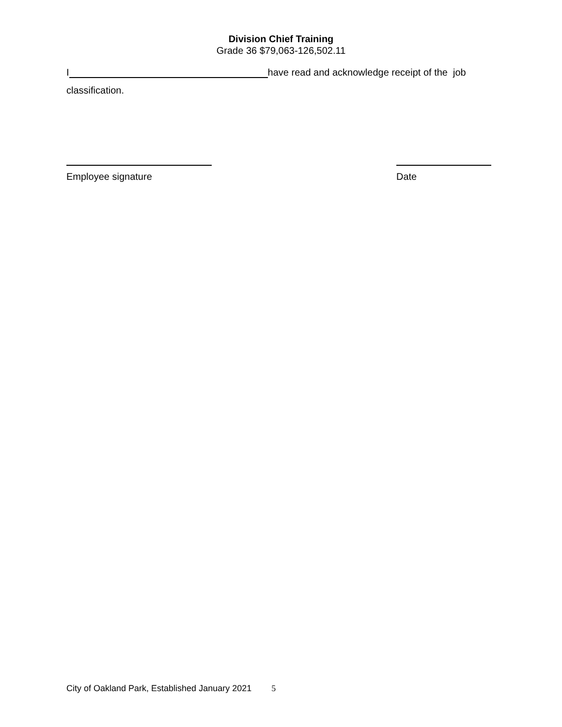Division Chief Training
Grade 36 $79,063-126,502.11
I have read and acknowledge receipt of the job
classification.
Employee signature Date
City of Oakland Park, Established January 2021 5